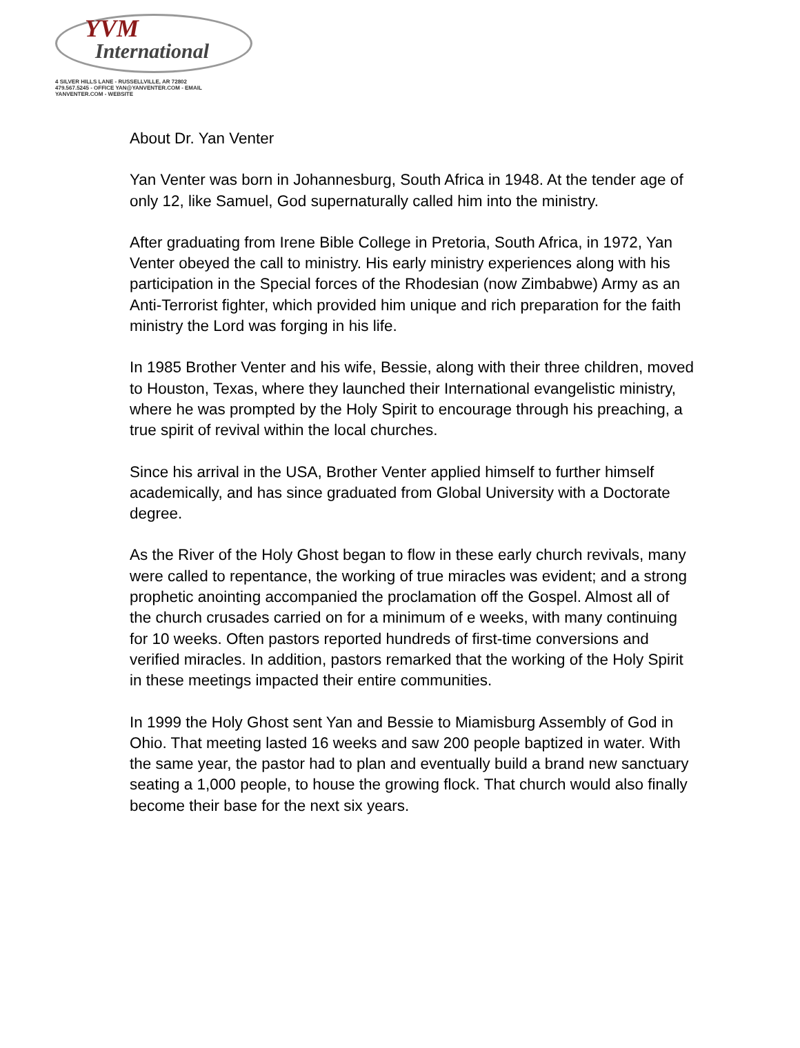YVM
International
4 SILVER HILLS LANE - RUSSELLVILLE, AR 72802
479.567.5245 - OFFICE YAN@YANVENTER.COM - EMAIL
YANVENTER.COM - WEBSITE
About Dr. Yan Venter
Yan Venter was born in Johannesburg, South Africa in 1948. At the tender age of only 12, like Samuel, God supernaturally called him into the ministry.
After graduating from Irene Bible College in Pretoria, South Africa, in 1972, Yan Venter obeyed the call to ministry. His early ministry experiences along with his participation in the Special forces of the Rhodesian (now Zimbabwe) Army as an Anti-Terrorist fighter, which provided him unique and rich preparation for the faith ministry the Lord was forging in his life.
In 1985 Brother Venter and his wife, Bessie, along with their three children, moved to Houston, Texas, where they launched their International evangelistic ministry, where he was prompted by the Holy Spirit to encourage through his preaching, a true spirit of revival within the local churches.
Since his arrival in the USA, Brother Venter applied himself to further himself academically, and has since graduated from Global University with a Doctorate degree.
As the River of the Holy Ghost began to flow in these early church revivals, many were called to repentance, the working of true miracles was evident; and a strong prophetic anointing accompanied the proclamation off the Gospel. Almost all of the church crusades carried on for a minimum of e weeks, with many continuing for 10 weeks. Often pastors reported hundreds of first-time conversions and verified miracles. In addition, pastors remarked that the working of the Holy Spirit in these meetings impacted their entire communities.
In 1999 the Holy Ghost sent Yan and Bessie to Miamisburg Assembly of God in Ohio. That meeting lasted 16 weeks and saw 200 people baptized in water. With the same year, the pastor had to plan and eventually build a brand new sanctuary seating a 1,000 people, to house the growing flock. That church would also finally become their base for the next six years.